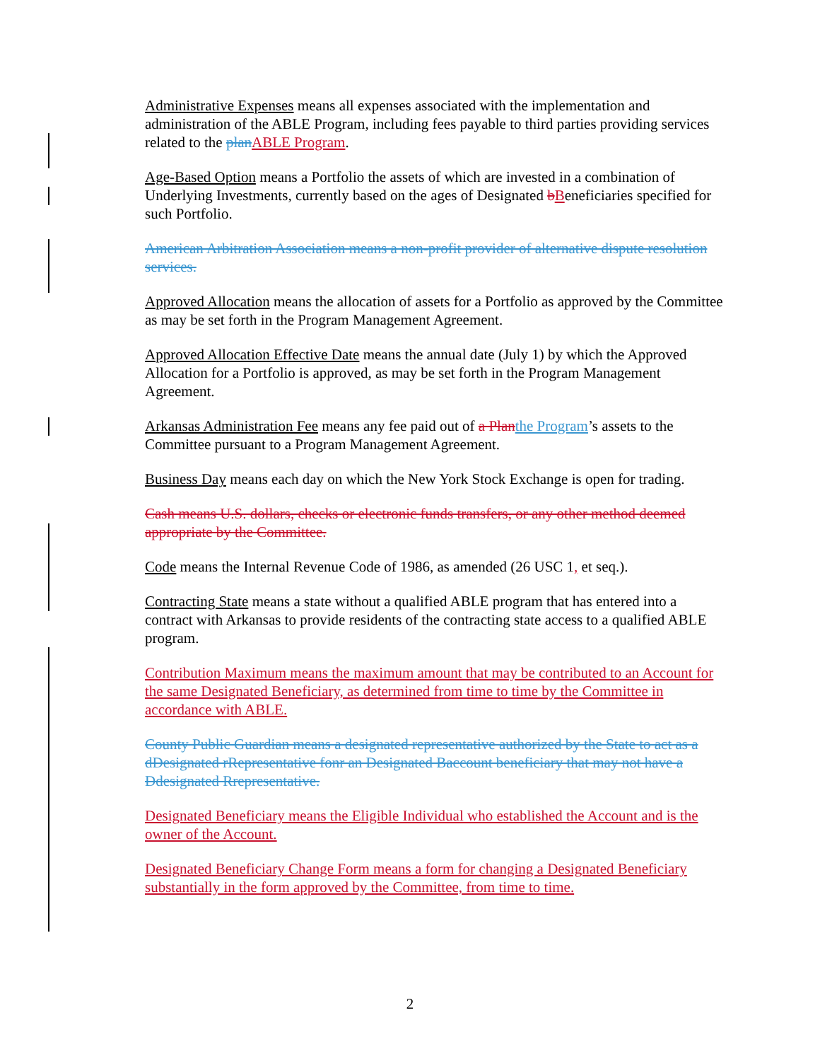Administrative Expenses means all expenses associated with the implementation and administration of the ABLE Program, including fees payable to third parties providing services related to the plan ABLE Program.
Age-Based Option means a Portfolio the assets of which are invested in a combination of Underlying Investments, currently based on the ages of Designated bBeneficiaries specified for such Portfolio.
American Arbitration Association means a non-profit provider of alternative dispute resolution services.
Approved Allocation means the allocation of assets for a Portfolio as approved by the Committee as may be set forth in the Program Management Agreement.
Approved Allocation Effective Date means the annual date (July 1) by which the Approved Allocation for a Portfolio is approved, as may be set forth in the Program Management Agreement.
Arkansas Administration Fee means any fee paid out of a Plan the Program’s assets to the Committee pursuant to a Program Management Agreement.
Business Day means each day on which the New York Stock Exchange is open for trading.
Cash means U.S. dollars, checks or electronic funds transfers, or any other method deemed appropriate by the Committee.
Code means the Internal Revenue Code of 1986, as amended (26 USC 1, et seq.).
Contracting State means a state without a qualified ABLE program that has entered into a contract with Arkansas to provide residents of the contracting state access to a qualified ABLE program.
Contribution Maximum means the maximum amount that may be contributed to an Account for the same Designated Beneficiary, as determined from time to time by the Committee in accordance with ABLE.
County Public Guardian means a designated representative authorized by the State to act as a dDesignated rRepresentative fonr an Designated Baccount beneficiary that may not have a Ddesignated Rrepresentative.
Designated Beneficiary means the Eligible Individual who established the Account and is the owner of the Account.
Designated Beneficiary Change Form means a form for changing a Designated Beneficiary substantially in the form approved by the Committee, from time to time.
2